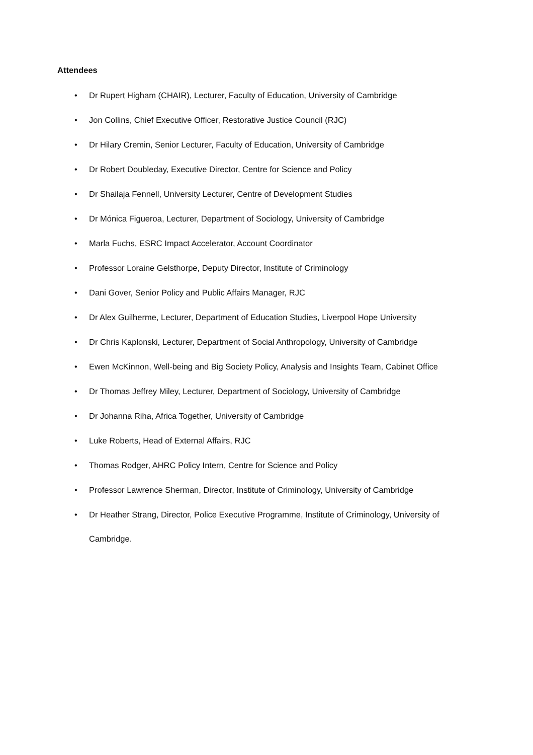Attendees
• Dr Rupert Higham (CHAIR), Lecturer, Faculty of Education, University of Cambridge
• Jon Collins, Chief Executive Officer, Restorative Justice Council (RJC)
• Dr Hilary Cremin, Senior Lecturer, Faculty of Education, University of Cambridge
• Dr Robert Doubleday, Executive Director, Centre for Science and Policy
• Dr Shailaja Fennell, University Lecturer, Centre of Development Studies
• Dr Mónica Figueroa, Lecturer, Department of Sociology, University of Cambridge
• Marla Fuchs, ESRC Impact Accelerator, Account Coordinator
• Professor Loraine Gelsthorpe, Deputy Director, Institute of Criminology
• Dani Gover, Senior Policy and Public Affairs Manager, RJC
• Dr Alex Guilherme, Lecturer, Department of Education Studies, Liverpool Hope University
• Dr Chris Kaplonski, Lecturer, Department of Social Anthropology, University of Cambridge
• Ewen McKinnon, Well-being and Big Society Policy, Analysis and Insights Team, Cabinet Office
• Dr Thomas Jeffrey Miley, Lecturer, Department of Sociology, University of Cambridge
• Dr Johanna Riha, Africa Together, University of Cambridge
• Luke Roberts, Head of External Affairs, RJC
• Thomas Rodger, AHRC Policy Intern, Centre for Science and Policy
• Professor Lawrence Sherman, Director, Institute of Criminology, University of Cambridge
• Dr Heather Strang, Director, Police Executive Programme, Institute of Criminology, University of Cambridge.